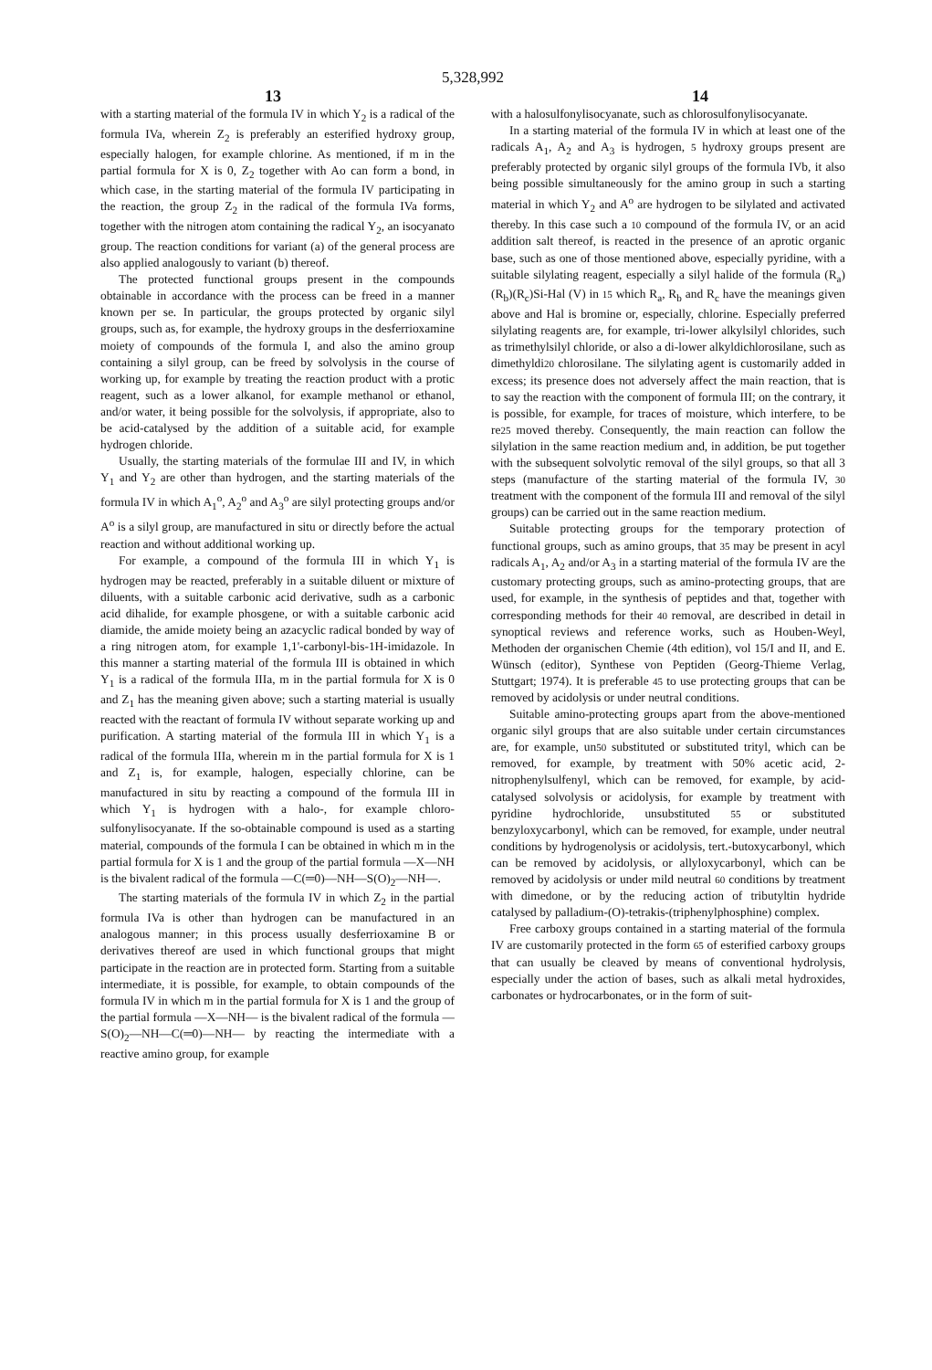5,328,992
13 14
with a starting material of the formula IV in which Y<sub>2</sub> is a radical of the formula IVa, wherein Z<sub>2</sub> is preferably an esterified hydroxy group, especially halogen, for example chlorine. As mentioned, if m in the partial formula for X is 0, Z<sub>2</sub> together with Ao can form a bond, in which case, in the starting material of the formula IV participating in the reaction, the group Z<sub>2</sub> in the radical of the formula IVa forms, together with the nitrogen atom containing the radical Y<sub>2</sub>, an isocyanato group. The reaction conditions for variant (a) of the general process are also applied analogously to variant (b) thereof.
The protected functional groups present in the compounds obtainable in accordance with the process can be freed in a manner known per se. In particular, the groups protected by organic silyl groups, such as, for example, the hydroxy groups in the desferrioxamine moiety of compounds of the formula I, and also the amino group containing a silyl group, can be freed by solvolysis in the course of working up, for example by treating the reaction product with a protic reagent, such as a lower alkanol, for example methanol or ethanol, and/or water, it being possible for the solvolysis, if appropriate, also to be acid-catalysed by the addition of a suitable acid, for example hydrogen chloride.
Usually, the starting materials of the formulae III and IV, in which Y<sub>1</sub> and Y<sub>2</sub> are other than hydrogen, and the starting materials of the formula IV in which A<sub>1</sub><sup>o</sup>, A<sub>2</sub><sup>o</sup> and A<sub>3</sub><sup>o</sup> are silyl protecting groups and/or A<sup>o</sup> is a silyl group, are manufactured in situ or directly before the actual reaction and without additional working up.
For example, a compound of the formula III in which Y<sub>1</sub> is hydrogen may be reacted, preferably in a suitable diluent or mixture of diluents, with a suitable carbonic acid derivative, sudh as a carbonic acid dihalide, for example phosgene, or with a suitable carbonic acid diamide, the amide moiety being an azacyclic radical bonded by way of a ring nitrogen atom, for example 1,1'-carbonyl-bis-1H-imidazole. In this manner a starting material of the formula III is obtained in which Y<sub>1</sub> is a radical of the formula IIIa, m in the partial formula for X is 0 and Z<sub>1</sub> has the meaning given above; such a starting material is usually reacted with the reactant of formula IV without separate working up and purification. A starting material of the formula III in which Y<sub>1</sub> is a radical of the formula IIIa, wherein m in the partial formula for X is 1 and Z<sub>1</sub> is, for example, halogen, especially chlorine, can be manufactured in situ by reacting a compound of the formula III in which Y<sub>1</sub> is hydrogen with a halo-, for example chloro-sulfonylisocyanate. If the so-obtainable compound is used as a starting material, compounds of the formula I can be obtained in which m in the partial formula for X is 1 and the group of the partial formula —X—NH is the bivalent radical of the formula —C(═0)—NH—S(O)<sub>2</sub>—NH—.
The starting materials of the formula IV in which Z<sub>2</sub> in the partial formula IVa is other than hydrogen can be manufactured in an analogous manner; in this process usually desferrioxamine B or derivatives thereof are used in which functional groups that might participate in the reaction are in protected form. Starting from a suitable intermediate, it is possible, for example, to obtain compounds of the formula IV in which m in the partial formula for X is 1 and the group of the partial formula —X—NH— is the bivalent radical of the formula —S(O)<sub>2</sub>—NH—C(═0)—NH— by reacting the intermediate with a reactive amino group, for example
with a halosulfonylisocyanate, such as chlorosulfonylisocyanate.
In a starting material of the formula IV in which at least one of the radicals A<sub>1</sub>, A<sub>2</sub> and A<sub>3</sub> is hydrogen, 5 hydroxy groups present are preferably protected by organic silyl groups of the formula IVb, it also being possible simultaneously for the amino group in such a starting material in which Y<sub>2</sub> and A<sup>o</sup> are hydrogen to be silylated and activated thereby. In this case such a 10 compound of the formula IV, or an acid addition salt thereof, is reacted in the presence of an aprotic organic base, such as one of those mentioned above, especially pyridine, with a suitable silylating reagent, especially a silyl halide of the formula (R<sub>a</sub>)(R<sub>b</sub>)(R<sub>c</sub>)Si-Hal (V) in 15 which R<sub>a</sub>, R<sub>b</sub> and R<sub>c</sub> have the meanings given above and Hal is bromine or, especially, chlorine. Especially preferred silylating reagents are, for example, tri-lower alkylsilyl chlorides, such as trimethylsilyl chloride, or also a di-lower alkyldichlorosilane, such as dimethyldi20 chlorosilane. The silylating agent is customarily added in excess; its presence does not adversely affect the main reaction, that is to say the reaction with the component of formula III; on the contrary, it is possible, for example, for traces of moisture, which interfere, to be re25 moved thereby. Consequently, the main reaction can follow the silylation in the same reaction medium and, in addition, be put together with the subsequent solvolytic removal of the silyl groups, so that all 3 steps (manufacture of the starting material of the formula IV, 30 treatment with the component of the formula III and removal of the silyl groups) can be carried out in the same reaction medium.
Suitable protecting groups for the temporary protection of functional groups, such as amino groups, that 35 may be present in acyl radicals A<sub>1</sub>, A<sub>2</sub> and/or A<sub>3</sub> in a starting material of the formula IV are the customary protecting groups, such as amino-protecting groups, that are used, for example, in the synthesis of peptides and that, together with corresponding methods for their 40 removal, are described in detail in synoptical reviews and reference works, such as Houben-Weyl, Methoden der organischen Chemie (4th edition), vol 15/I and II, and E. Wünsch (editor), Synthese von Peptiden (Georg-Thieme Verlag, Stuttgart; 1974). It is preferable 45 to use protecting groups that can be removed by acidolysis or under neutral conditions.
Suitable amino-protecting groups apart from the above-mentioned organic silyl groups that are also suitable under certain circumstances are, for example, un50 substituted or substituted trityl, which can be removed, for example, by treatment with 50% acetic acid, 2-nitrophenylsulfenyl, which can be removed, for example, by acid-catalysed solvolysis or acidolysis, for example by treatment with pyridine hydrochloride, unsubstituted 55 or substituted benzyloxycarbonyl, which can be removed, for example, under neutral conditions by hydrogenolysis or acidolysis, tert.-butoxycarbonyl, which can be removed by acidolysis, or allyloxycarbonyl, which can be removed by acidolysis or under mild neutral 60 conditions by treatment with dimedone, or by the reducing action of tributyltin hydride catalysed by palladium-(O)-tetrakis-(triphenylphosphine) complex.
Free carboxy groups contained in a starting material of the formula IV are customarily protected in the form 65 of esterified carboxy groups that can usually be cleaved by means of conventional hydrolysis, especially under the action of bases, such as alkali metal hydroxides, carbonates or hydrocarbonates, or in the form of suit-